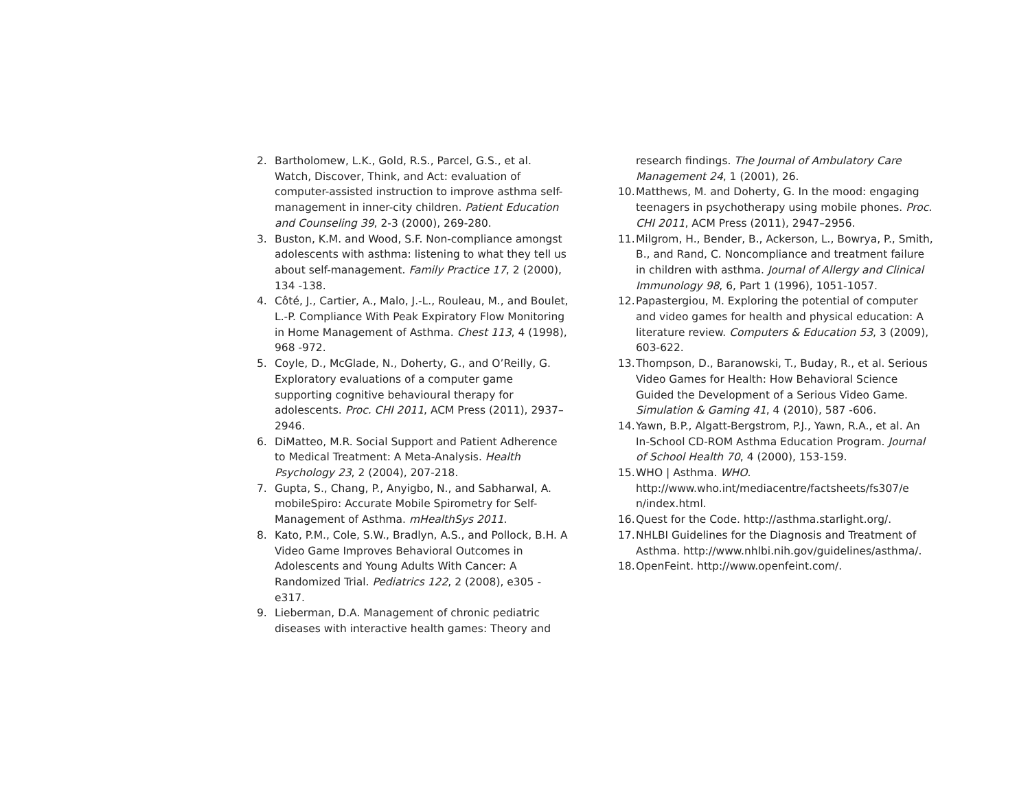2. Bartholomew, L.K., Gold, R.S., Parcel, G.S., et al. Watch, Discover, Think, and Act: evaluation of computer-assisted instruction to improve asthma self-management in inner-city children. Patient Education and Counseling 39, 2-3 (2000), 269-280.
3. Buston, K.M. and Wood, S.F. Non-compliance amongst adolescents with asthma: listening to what they tell us about self-management. Family Practice 17, 2 (2000), 134 -138.
4. Côté, J., Cartier, A., Malo, J.-L., Rouleau, M., and Boulet, L.-P. Compliance With Peak Expiratory Flow Monitoring in Home Management of Asthma. Chest 113, 4 (1998), 968 -972.
5. Coyle, D., McGlade, N., Doherty, G., and O’Reilly, G. Exploratory evaluations of a computer game supporting cognitive behavioural therapy for adolescents. Proc. CHI 2011, ACM Press (2011), 2937–2946.
6. DiMatteo, M.R. Social Support and Patient Adherence to Medical Treatment: A Meta-Analysis. Health Psychology 23, 2 (2004), 207-218.
7. Gupta, S., Chang, P., Anyigbo, N., and Sabharwal, A. mobileSpiro: Accurate Mobile Spirometry for Self-Management of Asthma. mHealthSys 2011.
8. Kato, P.M., Cole, S.W., Bradlyn, A.S., and Pollock, B.H. A Video Game Improves Behavioral Outcomes in Adolescents and Young Adults With Cancer: A Randomized Trial. Pediatrics 122, 2 (2008), e305 -e317.
9. Lieberman, D.A. Management of chronic pediatric diseases with interactive health games: Theory and
research findings. The Journal of Ambulatory Care Management 24, 1 (2001), 26.
10. Matthews, M. and Doherty, G. In the mood: engaging teenagers in psychotherapy using mobile phones. Proc. CHI 2011, ACM Press (2011), 2947–2956.
11. Milgrom, H., Bender, B., Ackerson, L., Bowrya, P., Smith, B., and Rand, C. Noncompliance and treatment failure in children with asthma. Journal of Allergy and Clinical Immunology 98, 6, Part 1 (1996), 1051-1057.
12. Papastergiou, M. Exploring the potential of computer and video games for health and physical education: A literature review. Computers & Education 53, 3 (2009), 603-622.
13. Thompson, D., Baranowski, T., Buday, R., et al. Serious Video Games for Health: How Behavioral Science Guided the Development of a Serious Video Game. Simulation & Gaming 41, 4 (2010), 587 -606.
14. Yawn, B.P., Algatt-Bergstrom, P.J., Yawn, R.A., et al. An In-School CD-ROM Asthma Education Program. Journal of School Health 70, 4 (2000), 153-159.
15. WHO | Asthma. WHO. http://www.who.int/mediacentre/factsheets/fs307/e n/index.html.
16. Quest for the Code. http://asthma.starlight.org/.
17. NHLBI Guidelines for the Diagnosis and Treatment of Asthma. http://www.nhlbi.nih.gov/guidelines/asthma/.
18. OpenFeint. http://www.openfeint.com/.